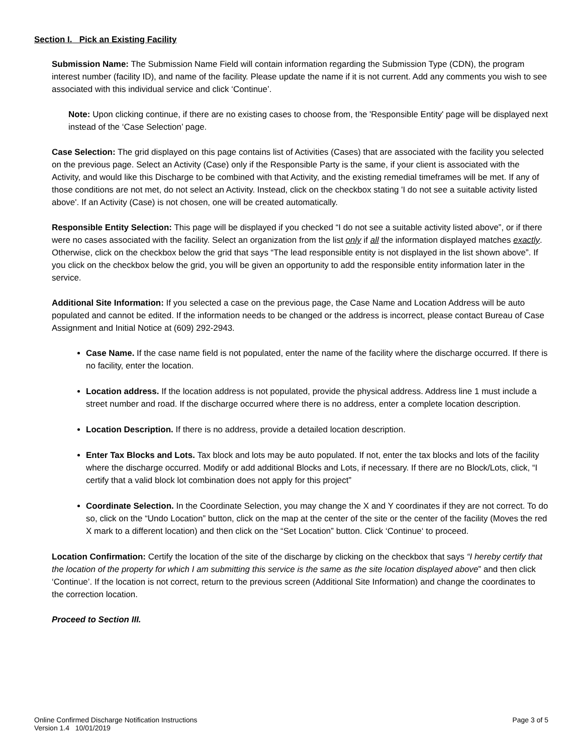Section I. Pick an Existing Facility
Submission Name: The Submission Name Field will contain information regarding the Submission Type (CDN), the program interest number (facility ID), and name of the facility. Please update the name if it is not current. Add any comments you wish to see associated with this individual service and click ‘Continue’.
Note: Upon clicking continue, if there are no existing cases to choose from, the 'Responsible Entity' page will be displayed next instead of the ‘Case Selection’ page.
Case Selection: The grid displayed on this page contains list of Activities (Cases) that are associated with the facility you selected on the previous page. Select an Activity (Case) only if the Responsible Party is the same, if your client is associated with the Activity, and would like this Discharge to be combined with that Activity, and the existing remedial timeframes will be met. If any of those conditions are not met, do not select an Activity. Instead, click on the checkbox stating 'I do not see a suitable activity listed above'. If an Activity (Case) is not chosen, one will be created automatically.
Responsible Entity Selection: This page will be displayed if you checked “I do not see a suitable activity listed above”, or if there were no cases associated with the facility. Select an organization from the list only if all the information displayed matches exactly. Otherwise, click on the checkbox below the grid that says “The lead responsible entity is not displayed in the list shown above”. If you click on the checkbox below the grid, you will be given an opportunity to add the responsible entity information later in the service.
Additional Site Information: If you selected a case on the previous page, the Case Name and Location Address will be auto populated and cannot be edited. If the information needs to be changed or the address is incorrect, please contact Bureau of Case Assignment and Initial Notice at (609) 292-2943.
Case Name. If the case name field is not populated, enter the name of the facility where the discharge occurred. If there is no facility, enter the location.
Location address. If the location address is not populated, provide the physical address. Address line 1 must include a street number and road. If the discharge occurred where there is no address, enter a complete location description.
Location Description. If there is no address, provide a detailed location description.
Enter Tax Blocks and Lots. Tax block and lots may be auto populated. If not, enter the tax blocks and lots of the facility where the discharge occurred. Modify or add additional Blocks and Lots, if necessary. If there are no Block/Lots, click, “I certify that a valid block lot combination does not apply for this project”
Coordinate Selection. In the Coordinate Selection, you may change the X and Y coordinates if they are not correct. To do so, click on the “Undo Location” button, click on the map at the center of the site or the center of the facility (Moves the red X mark to a different location) and then click on the “Set Location” button. Click ‘Continue‘ to proceed.
Location Confirmation: Certify the location of the site of the discharge by clicking on the checkbox that says “I hereby certify that the location of the property for which I am submitting this service is the same as the site location displayed above” and then click ‘Continue’. If the location is not correct, return to the previous screen (Additional Site Information) and change the coordinates to the correction location.
Proceed to Section III.
Online Confirmed Discharge Notification Instructions
Version 1.4 10/01/2019
Page 3 of 5